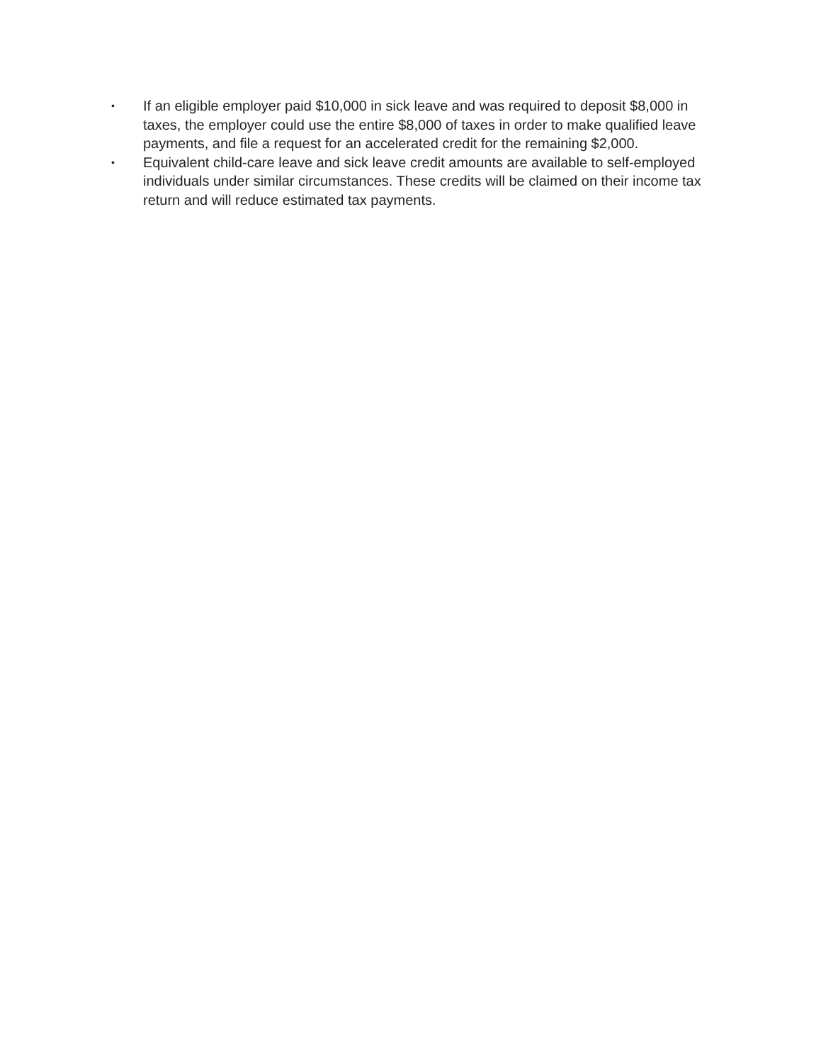•
If an eligible employer paid $10,000 in sick leave and was required to deposit $8,000 in taxes, the employer could use the entire $8,000 of taxes in order to make qualified leave payments, and file a request for an accelerated credit for the remaining $2,000.
•
Equivalent child-care leave and sick leave credit amounts are available to self-employed individuals under similar circumstances. These credits will be claimed on their income tax return and will reduce estimated tax payments.